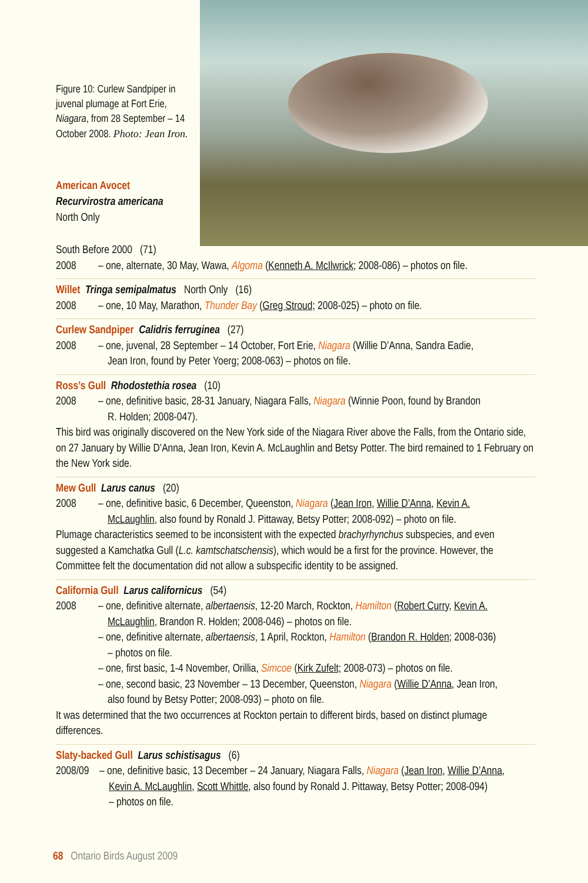Figure 10: Curlew Sandpiper in juvenal plumage at Fort Erie, Niagara, from 28 September – 14 October 2008. Photo: Jean Iron.
American Avocet
Recurvirostra americana
North Only
South Before 2000 (71)
2008 – one, alternate, 30 May, Wawa, Algoma (Kenneth A. McIlwrick; 2008-086) – photos on file.
Willet Tringa semipalmatus North Only (16)
2008 – one, 10 May, Marathon, Thunder Bay (Greg Stroud; 2008-025) – photo on file.
Curlew Sandpiper Calidris ferruginea (27)
2008 – one, juvenal, 28 September – 14 October, Fort Erie, Niagara (Willie D’Anna, Sandra Eadie,
Jean Iron, found by Peter Yoerg; 2008-063) – photos on file.
Ross’s Gull Rhodostethia rosea (10)
2008 – one, definitive basic, 28-31 January, Niagara Falls, Niagara (Winnie Poon, found by Brandon
R. Holden; 2008-047).
This bird was originally discovered on the New York side of the Niagara River above the Falls, from the Ontario side, on 27 January by Willie D’Anna, Jean Iron, Kevin A. McLaughlin and Betsy Potter. The bird remained to 1 February on the New York side.
Mew Gull Larus canus (20)
2008 – one, definitive basic, 6 December, Queenston, Niagara (Jean Iron, Willie D’Anna, Kevin A.
McLaughlin, also found by Ronald J. Pittaway, Betsy Potter; 2008-092) – photo on file.
Plumage characteristics seemed to be inconsistent with the expected brachyrhynchus subspecies, and even suggested a Kamchatka Gull (L.c. kamtschatschensis), which would be a first for the province. However, the Committee felt the documentation did not allow a subspecific identity to be assigned.
California Gull Larus californicus (54)
2008 – one, definitive alternate, albertaensis, 12-20 March, Rockton, Hamilton (Robert Curry, Kevin A.
McLaughlin, Brandon R. Holden; 2008-046) – photos on file.
– one, definitive alternate, albertaensis, 1 April, Rockton, Hamilton (Brandon R. Holden; 2008-036)
– photos on file.
– one, first basic, 1-4 November, Orillia, Simcoe (Kirk Zufelt; 2008-073) – photos on file.
– one, second basic, 23 November – 13 December, Queenston, Niagara (Willie D’Anna, Jean Iron,
also found by Betsy Potter; 2008-093) – photo on file.
It was determined that the two occurrences at Rockton pertain to different birds, based on distinct plumage differences.
Slaty-backed Gull Larus schistisagus (6)
2008/09 – one, definitive basic, 13 December – 24 January, Niagara Falls, Niagara (Jean Iron, Willie D’Anna,
Kevin A. McLaughlin, Scott Whittle, also found by Ronald J. Pittaway, Betsy Potter; 2008-094)
– photos on file.
68 Ontario Birds August 2009